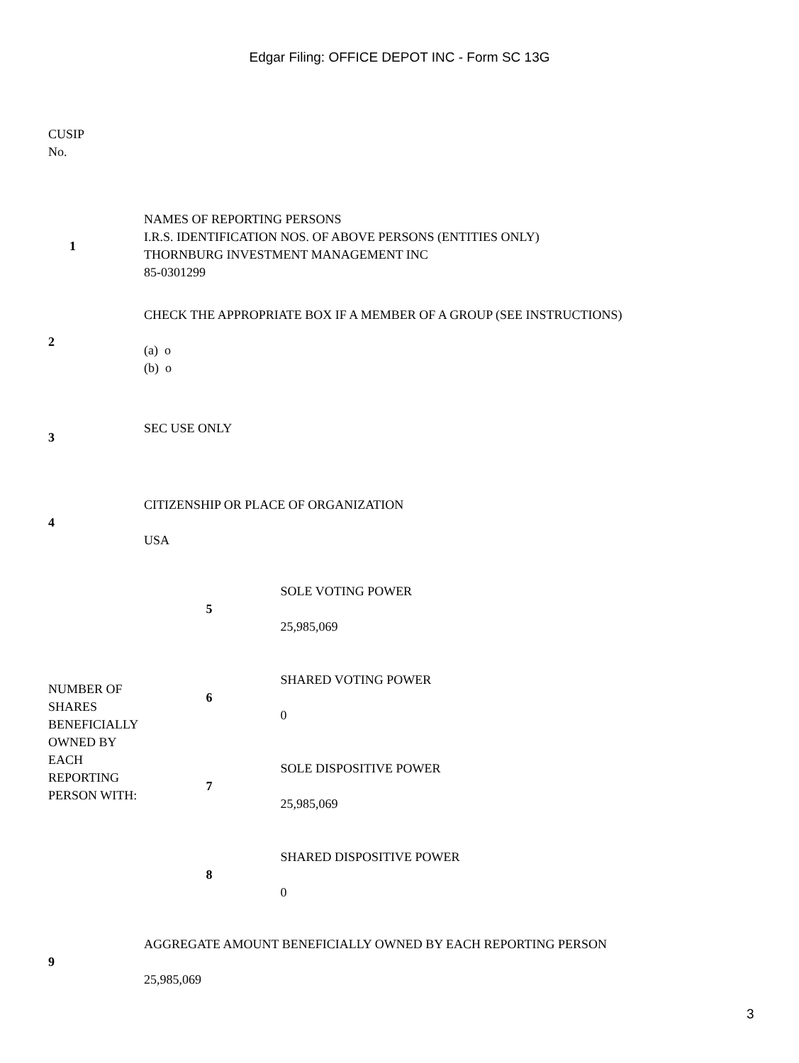Edgar Filing: OFFICE DEPOT INC - Form SC 13G
CUSIP
No.
| 1 | NAMES OF REPORTING PERSONS I.R.S. IDENTIFICATION NOS. OF ABOVE PERSONS (ENTITIES ONLY) THORNBURG INVESTMENT MANAGEMENT INC 85-0301299 | | |
| 2 | CHECK THE APPROPRIATE BOX IF A MEMBER OF A GROUP (SEE INSTRUCTIONS) (a) o (b) o | | |
| 3 | SEC USE ONLY | | |
| 4 | CITIZENSHIP OR PLACE OF ORGANIZATION USA | | |
| NUMBER OF SHARES BENEFICIALLY OWNED BY EACH REPORTING PERSON WITH: | | 5 | SOLE VOTING POWER 25,985,069 |
| | | 6 | SHARED VOTING POWER 0 |
| | | 7 | SOLE DISPOSITIVE POWER 25,985,069 |
| | | 8 | SHARED DISPOSITIVE POWER 0 |
| 9 | AGGREGATE AMOUNT BENEFICIALLY OWNED BY EACH REPORTING PERSON 25,985,069 | | |
3